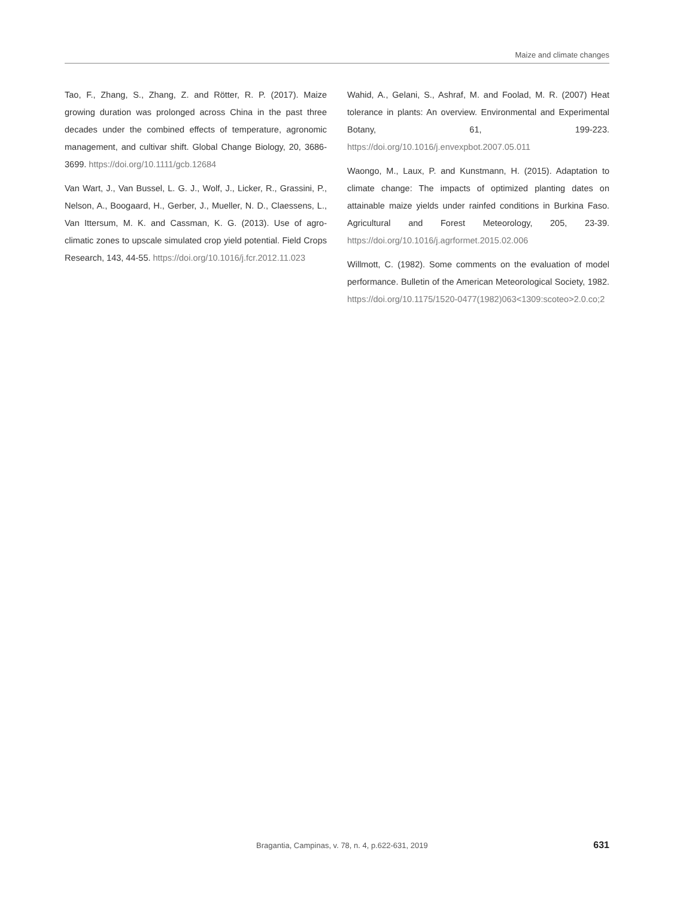Maize and climate changes
Tao, F., Zhang, S., Zhang, Z. and Rötter, R. P. (2017). Maize growing duration was prolonged across China in the past three decades under the combined effects of temperature, agronomic management, and cultivar shift. Global Change Biology, 20, 3686-3699. https://doi.org/10.1111/gcb.12684
Van Wart, J., Van Bussel, L. G. J., Wolf, J., Licker, R., Grassini, P., Nelson, A., Boogaard, H., Gerber, J., Mueller, N. D., Claessens, L., Van Ittersum, M. K. and Cassman, K. G. (2013). Use of agro-climatic zones to upscale simulated crop yield potential. Field Crops Research, 143, 44-55. https://doi.org/10.1016/j.fcr.2012.11.023
Wahid, A., Gelani, S., Ashraf, M. and Foolad, M. R. (2007) Heat tolerance in plants: An overview. Environmental and Experimental Botany, 61, 199-223. https://doi.org/10.1016/j.envexpbot.2007.05.011
Waongo, M., Laux, P. and Kunstmann, H. (2015). Adaptation to climate change: The impacts of optimized planting dates on attainable maize yields under rainfed conditions in Burkina Faso. Agricultural and Forest Meteorology, 205, 23-39. https://doi.org/10.1016/j.agrformet.2015.02.006
Willmott, C. (1982). Some comments on the evaluation of model performance. Bulletin of the American Meteorological Society, 1982. https://doi.org/10.1175/1520-0477(1982)063<1309:scoteo>2.0.co;2
Bragantia, Campinas, v. 78, n. 4, p.622-631, 2019 631